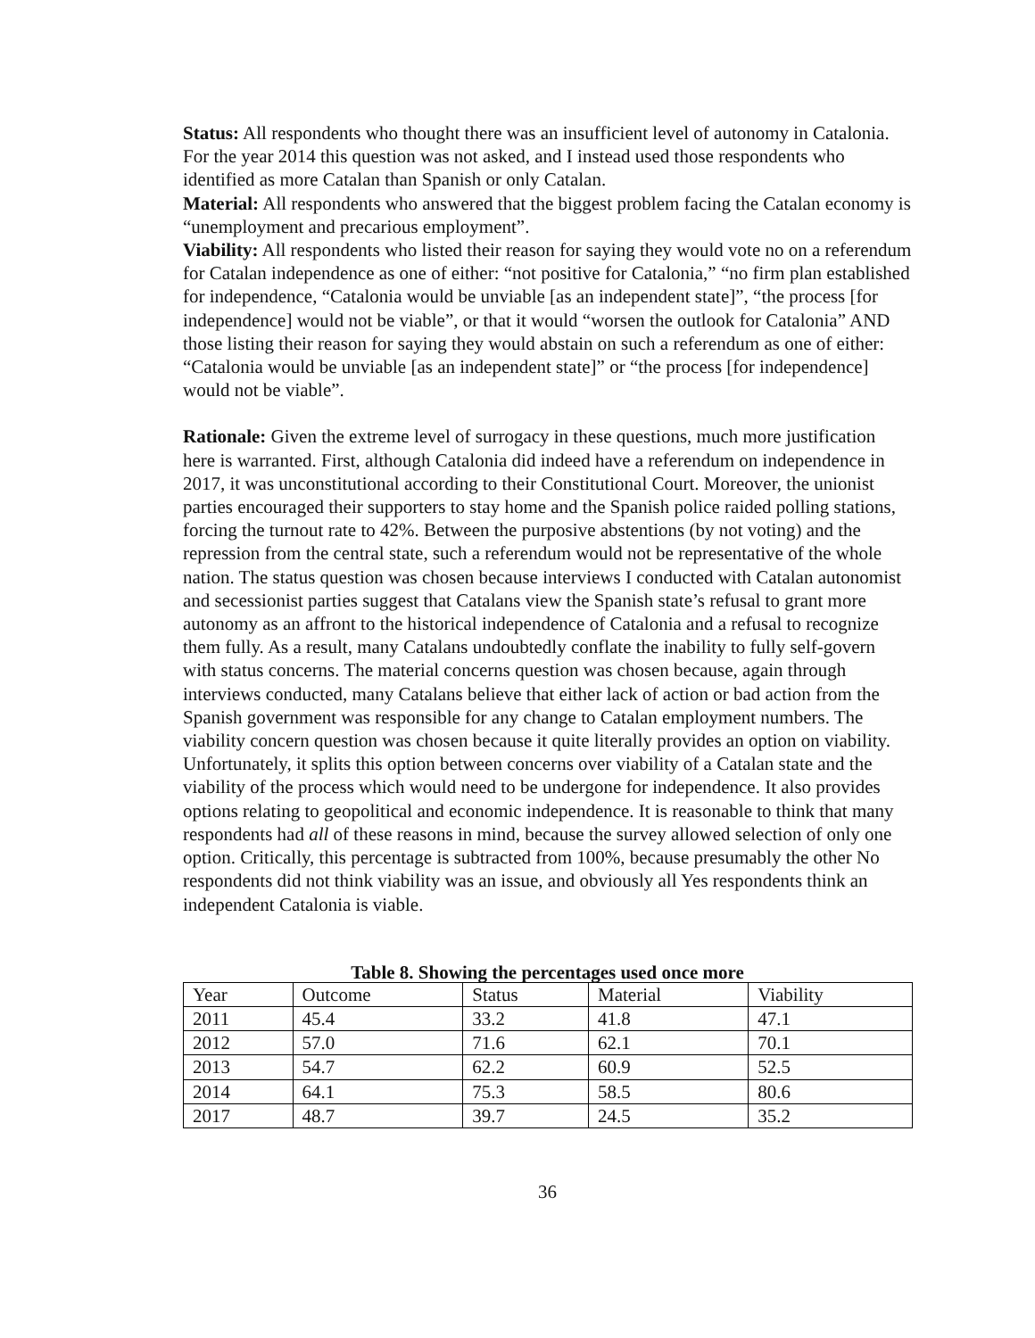Status: All respondents who thought there was an insufficient level of autonomy in Catalonia. For the year 2014 this question was not asked, and I instead used those respondents who identified as more Catalan than Spanish or only Catalan.
Material: All respondents who answered that the biggest problem facing the Catalan economy is “unemployment and precarious employment”.
Viability: All respondents who listed their reason for saying they would vote no on a referendum for Catalan independence as one of either: “not positive for Catalonia,” “no firm plan established for independence, “Catalonia would be unviable [as an independent state]”, “the process [for independence] would not be viable”, or that it would “worsen the outlook for Catalonia” AND those listing their reason for saying they would abstain on such a referendum as one of either: “Catalonia would be unviable [as an independent state]” or “the process [for independence] would not be viable”.
Rationale: Given the extreme level of surrogacy in these questions, much more justification here is warranted. First, although Catalonia did indeed have a referendum on independence in 2017, it was unconstitutional according to their Constitutional Court. Moreover, the unionist parties encouraged their supporters to stay home and the Spanish police raided polling stations, forcing the turnout rate to 42%. Between the purposive abstentions (by not voting) and the repression from the central state, such a referendum would not be representative of the whole nation. The status question was chosen because interviews I conducted with Catalan autonomist and secessionist parties suggest that Catalans view the Spanish state’s refusal to grant more autonomy as an affront to the historical independence of Catalonia and a refusal to recognize them fully. As a result, many Catalans undoubtedly conflate the inability to fully self-govern with status concerns. The material concerns question was chosen because, again through interviews conducted, many Catalans believe that either lack of action or bad action from the Spanish government was responsible for any change to Catalan employment numbers. The viability concern question was chosen because it quite literally provides an option on viability. Unfortunately, it splits this option between concerns over viability of a Catalan state and the viability of the process which would need to be undergone for independence. It also provides options relating to geopolitical and economic independence. It is reasonable to think that many respondents had all of these reasons in mind, because the survey allowed selection of only one option. Critically, this percentage is subtracted from 100%, because presumably the other No respondents did not think viability was an issue, and obviously all Yes respondents think an independent Catalonia is viable.
Table 8. Showing the percentages used once more
| Year | Outcome | Status | Material | Viability |
| 2011 | 45.4 | 33.2 | 41.8 | 47.1 |
| 2012 | 57.0 | 71.6 | 62.1 | 70.1 |
| 2013 | 54.7 | 62.2 | 60.9 | 52.5 |
| 2014 | 64.1 | 75.3 | 58.5 | 80.6 |
| 2017 | 48.7 | 39.7 | 24.5 | 35.2 |
36